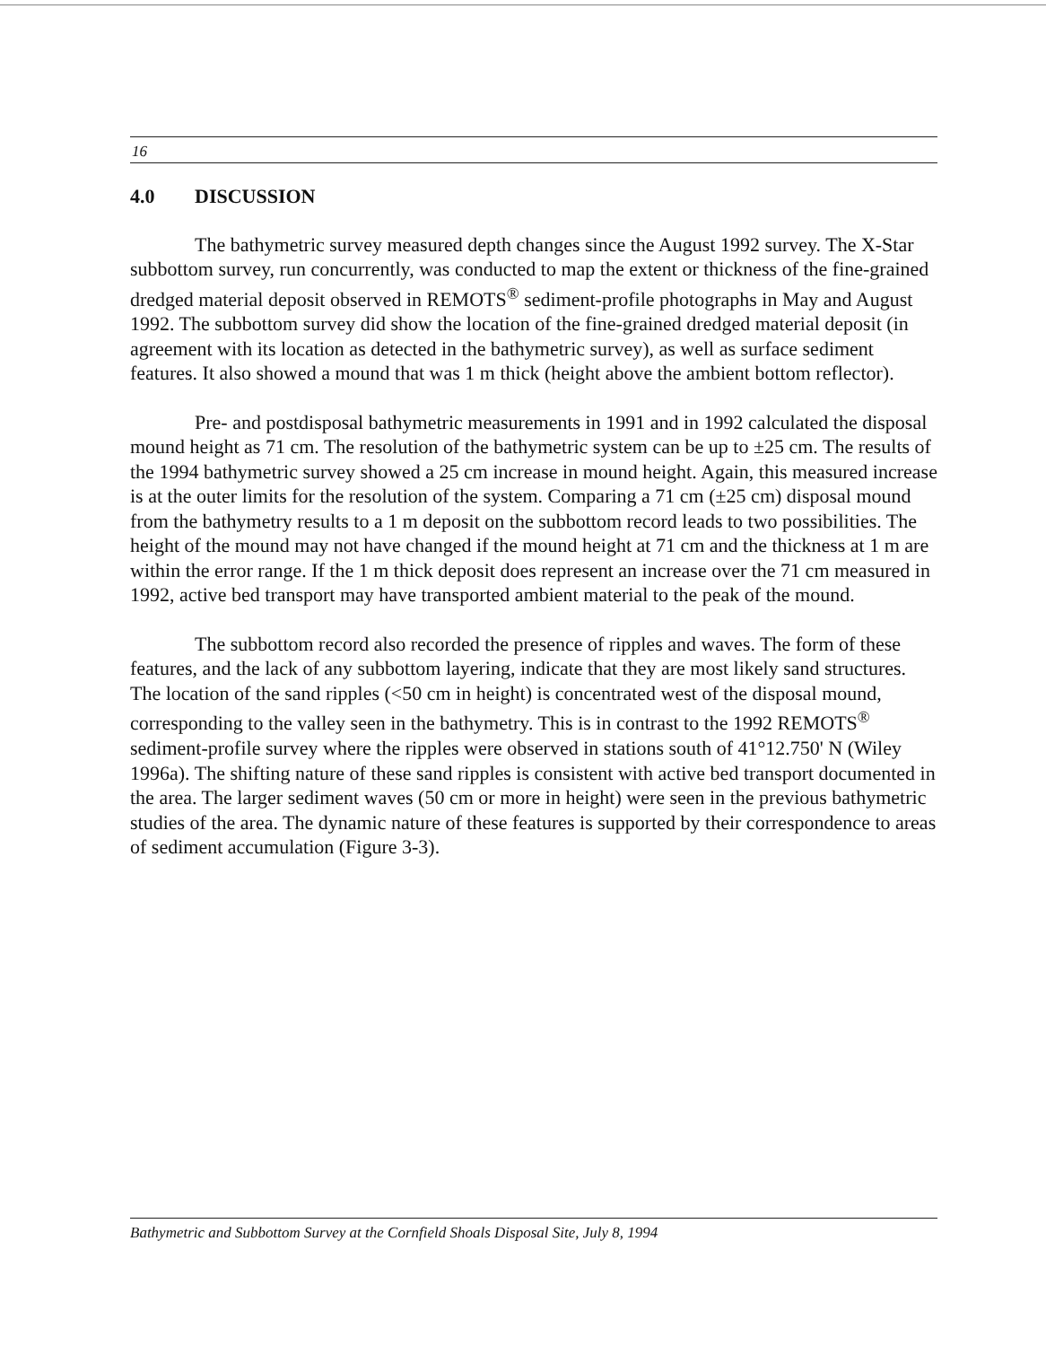16
4.0 DISCUSSION
The bathymetric survey measured depth changes since the August 1992 survey. The X-Star subbottom survey, run concurrently, was conducted to map the extent or thickness of the fine-grained dredged material deposit observed in REMOTS<sup>®</sup> sediment-profile photographs in May and August 1992. The subbottom survey did show the location of the fine-grained dredged material deposit (in agreement with its location as detected in the bathymetric survey), as well as surface sediment features. It also showed a mound that was 1 m thick (height above the ambient bottom reflector).
Pre- and postdisposal bathymetric measurements in 1991 and in 1992 calculated the disposal mound height as 71 cm. The resolution of the bathymetric system can be up to ±25 cm. The results of the 1994 bathymetric survey showed a 25 cm increase in mound height. Again, this measured increase is at the outer limits for the resolution of the system. Comparing a 71 cm (±25 cm) disposal mound from the bathymetry results to a 1 m deposit on the subbottom record leads to two possibilities. The height of the mound may not have changed if the mound height at 71 cm and the thickness at 1 m are within the error range. If the 1 m thick deposit does represent an increase over the 71 cm measured in 1992, active bed transport may have transported ambient material to the peak of the mound.
The subbottom record also recorded the presence of ripples and waves. The form of these features, and the lack of any subbottom layering, indicate that they are most likely sand structures. The location of the sand ripples (<50 cm in height) is concentrated west of the disposal mound, corresponding to the valley seen in the bathymetry. This is in contrast to the 1992 REMOTS<sup>®</sup> sediment-profile survey where the ripples were observed in stations south of 41°12.750' N (Wiley 1996a). The shifting nature of these sand ripples is consistent with active bed transport documented in the area. The larger sediment waves (50 cm or more in height) were seen in the previous bathymetric studies of the area. The dynamic nature of these features is supported by their correspondence to areas of sediment accumulation (Figure 3-3).
Bathymetric and Subbottom Survey at the Cornfield Shoals Disposal Site, July 8, 1994